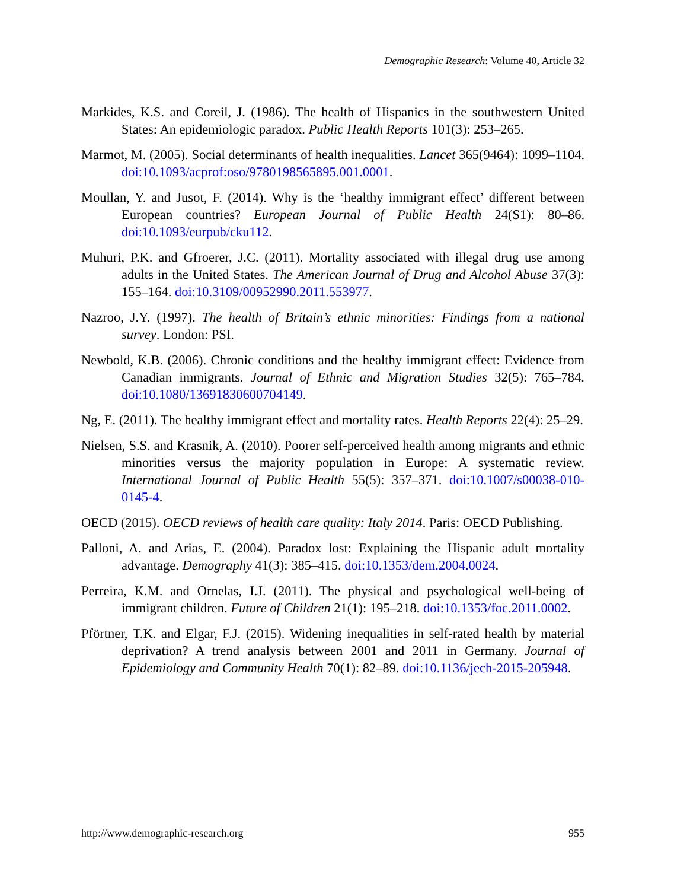Demographic Research: Volume 40, Article 32
Markides, K.S. and Coreil, J. (1986). The health of Hispanics in the southwestern United States: An epidemiologic paradox. Public Health Reports 101(3): 253–265.
Marmot, M. (2005). Social determinants of health inequalities. Lancet 365(9464): 1099–1104. doi:10.1093/acprof:oso/9780198565895.001.0001.
Moullan, Y. and Jusot, F. (2014). Why is the ‘healthy immigrant effect’ different between European countries? European Journal of Public Health 24(S1): 80–86. doi:10.1093/eurpub/cku112.
Muhuri, P.K. and Gfroerer, J.C. (2011). Mortality associated with illegal drug use among adults in the United States. The American Journal of Drug and Alcohol Abuse 37(3): 155–164. doi:10.3109/00952990.2011.553977.
Nazroo, J.Y. (1997). The health of Britain’s ethnic minorities: Findings from a national survey. London: PSI.
Newbold, K.B. (2006). Chronic conditions and the healthy immigrant effect: Evidence from Canadian immigrants. Journal of Ethnic and Migration Studies 32(5): 765–784. doi:10.1080/13691830600704149.
Ng, E. (2011). The healthy immigrant effect and mortality rates. Health Reports 22(4): 25–29.
Nielsen, S.S. and Krasnik, A. (2010). Poorer self-perceived health among migrants and ethnic minorities versus the majority population in Europe: A systematic review. International Journal of Public Health 55(5): 357–371. doi:10.1007/s00038-010-0145-4.
OECD (2015). OECD reviews of health care quality: Italy 2014. Paris: OECD Publishing.
Palloni, A. and Arias, E. (2004). Paradox lost: Explaining the Hispanic adult mortality advantage. Demography 41(3): 385–415. doi:10.1353/dem.2004.0024.
Perreira, K.M. and Ornelas, I.J. (2011). The physical and psychological well-being of immigrant children. Future of Children 21(1): 195–218. doi:10.1353/foc.2011.0002.
Pförtner, T.K. and Elgar, F.J. (2015). Widening inequalities in self-rated health by material deprivation? A trend analysis between 2001 and 2011 in Germany. Journal of Epidemiology and Community Health 70(1): 82–89. doi:10.1136/jech-2015-205948.
http://www.demographic-research.org 955